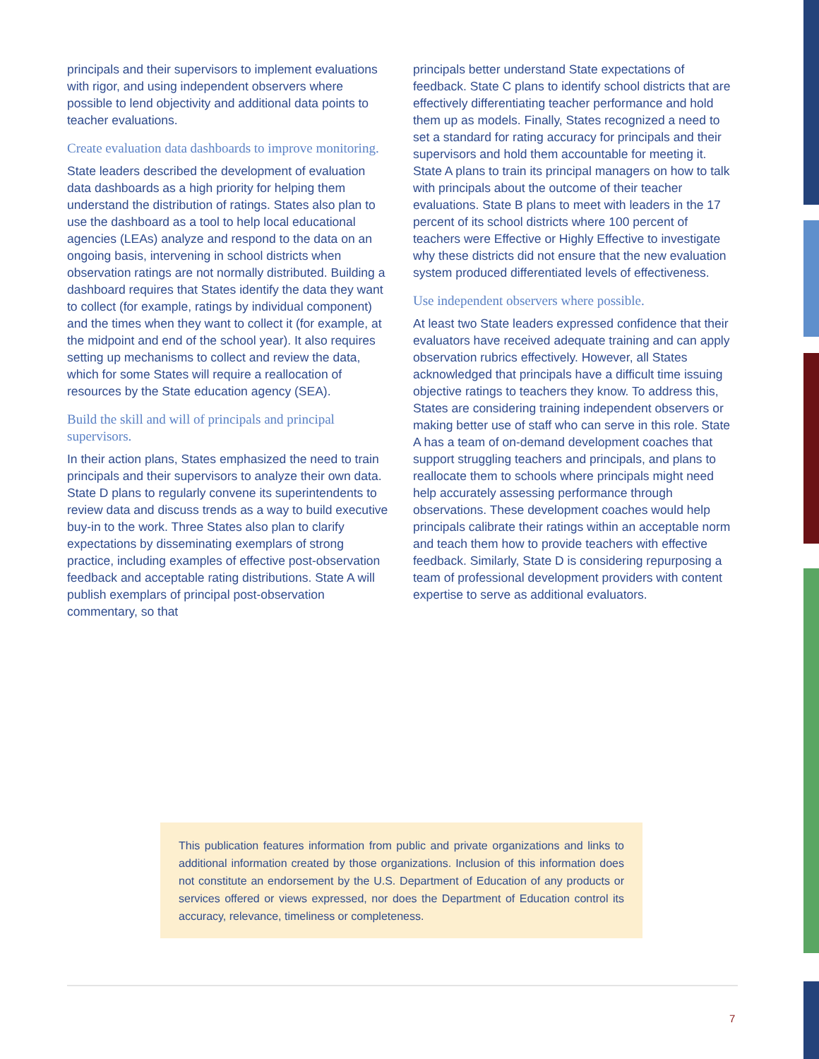principals and their supervisors to implement evaluations with rigor, and using independent observers where possible to lend objectivity and additional data points to teacher evaluations.
Create evaluation data dashboards to improve monitoring.
State leaders described the development of evaluation data dashboards as a high priority for helping them understand the distribution of ratings. States also plan to use the dashboard as a tool to help local educational agencies (LEAs) analyze and respond to the data on an ongoing basis, intervening in school districts when observation ratings are not normally distributed. Building a dashboard requires that States identify the data they want to collect (for example, ratings by individual component) and the times when they want to collect it (for example, at the midpoint and end of the school year). It also requires setting up mechanisms to collect and review the data, which for some States will require a reallocation of resources by the State education agency (SEA).
Build the skill and will of principals and principal supervisors.
In their action plans, States emphasized the need to train principals and their supervisors to analyze their own data. State D plans to regularly convene its superintendents to review data and discuss trends as a way to build executive buy-in to the work. Three States also plan to clarify expectations by disseminating exemplars of strong practice, including examples of effective post-observation feedback and acceptable rating distributions. State A will publish exemplars of principal post-observation commentary, so that
principals better understand State expectations of feedback. State C plans to identify school districts that are effectively differentiating teacher performance and hold them up as models. Finally, States recognized a need to set a standard for rating accuracy for principals and their supervisors and hold them accountable for meeting it. State A plans to train its principal managers on how to talk with principals about the outcome of their teacher evaluations. State B plans to meet with leaders in the 17 percent of its school districts where 100 percent of teachers were Effective or Highly Effective to investigate why these districts did not ensure that the new evaluation system produced differentiated levels of effectiveness.
Use independent observers where possible.
At least two State leaders expressed confidence that their evaluators have received adequate training and can apply observation rubrics effectively. However, all States acknowledged that principals have a difficult time issuing objective ratings to teachers they know. To address this, States are considering training independent observers or making better use of staff who can serve in this role. State A has a team of on-demand development coaches that support struggling teachers and principals, and plans to reallocate them to schools where principals might need help accurately assessing performance through observations. These development coaches would help principals calibrate their ratings within an acceptable norm and teach them how to provide teachers with effective feedback. Similarly, State D is considering repurposing a team of professional development providers with content expertise to serve as additional evaluators.
This publication features information from public and private organizations and links to additional information created by those organizations. Inclusion of this information does not constitute an endorsement by the U.S. Department of Education of any products or services offered or views expressed, nor does the Department of Education control its accuracy, relevance, timeliness or completeness.
7